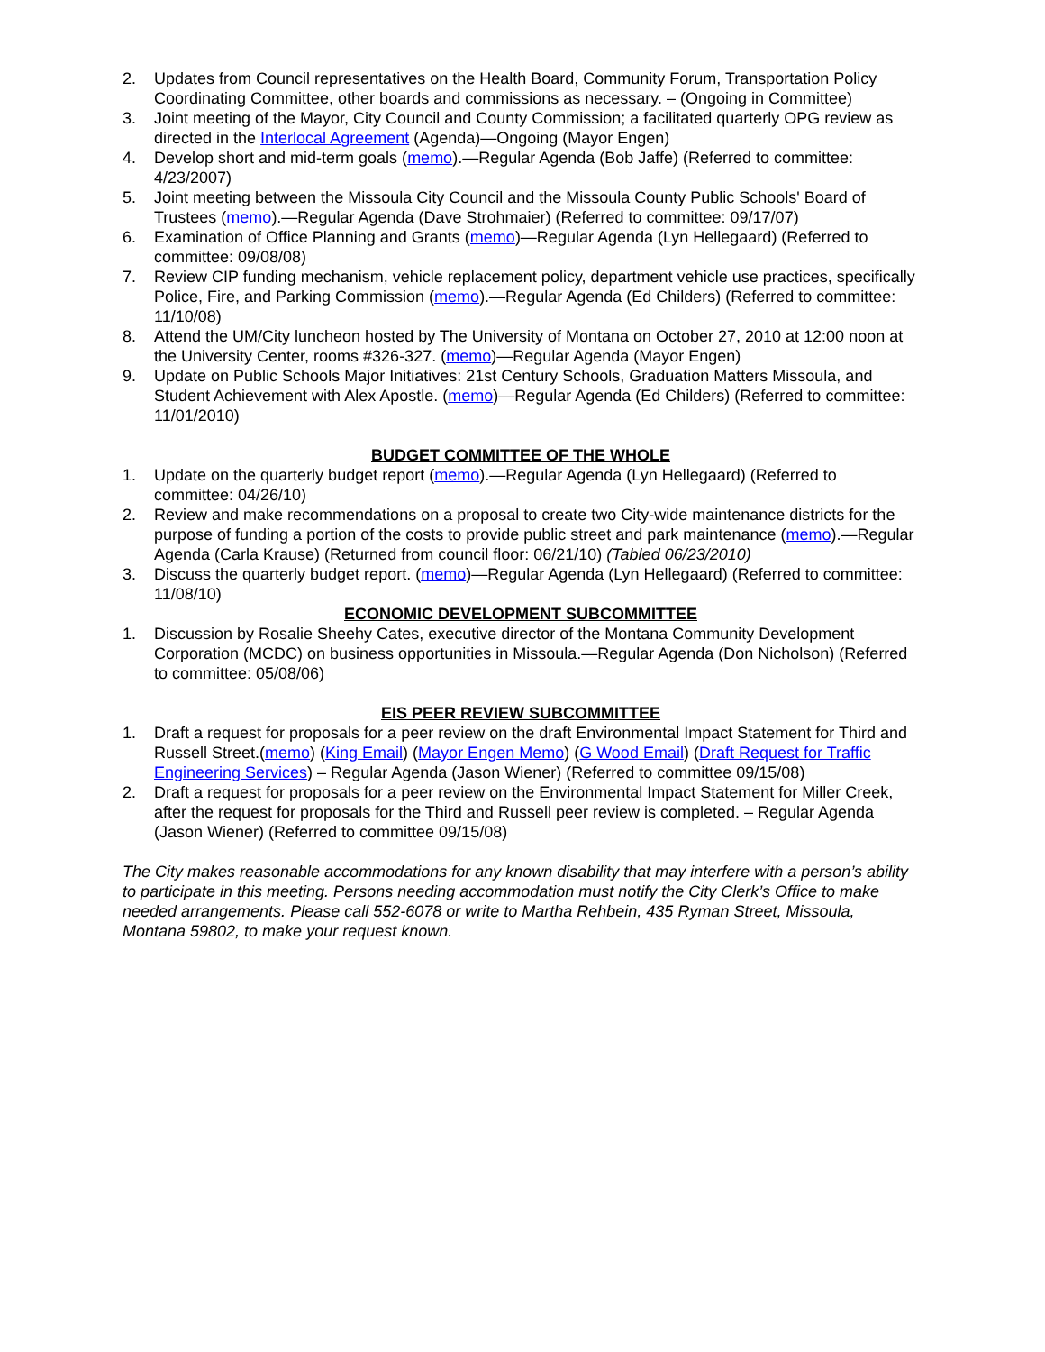2. Updates from Council representatives on the Health Board, Community Forum, Transportation Policy Coordinating Committee, other boards and commissions as necessary. – (Ongoing in Committee)
3. Joint meeting of the Mayor, City Council and County Commission; a facilitated quarterly OPG review as directed in the Interlocal Agreement (Agenda)—Ongoing (Mayor Engen)
4. Develop short and mid-term goals (memo).—Regular Agenda (Bob Jaffe) (Referred to committee: 4/23/2007)
5. Joint meeting between the Missoula City Council and the Missoula County Public Schools' Board of Trustees (memo).—Regular Agenda (Dave Strohmaier) (Referred to committee: 09/17/07)
6. Examination of Office Planning and Grants (memo)—Regular Agenda (Lyn Hellegaard) (Referred to committee: 09/08/08)
7. Review CIP funding mechanism, vehicle replacement policy, department vehicle use practices, specifically Police, Fire, and Parking Commission (memo).—Regular Agenda (Ed Childers) (Referred to committee: 11/10/08)
8. Attend the UM/City luncheon hosted by The University of Montana on October 27, 2010 at 12:00 noon at the University Center, rooms #326-327. (memo)—Regular Agenda (Mayor Engen)
9. Update on Public Schools Major Initiatives: 21st Century Schools, Graduation Matters Missoula, and Student Achievement with Alex Apostle. (memo)—Regular Agenda (Ed Childers) (Referred to committee: 11/01/2010)
BUDGET COMMITTEE OF THE WHOLE
1. Update on the quarterly budget report (memo).—Regular Agenda (Lyn Hellegaard) (Referred to committee: 04/26/10)
2. Review and make recommendations on a proposal to create two City-wide maintenance districts for the purpose of funding a portion of the costs to provide public street and park maintenance (memo).—Regular Agenda (Carla Krause) (Returned from council floor: 06/21/10) (Tabled 06/23/2010)
3. Discuss the quarterly budget report. (memo)—Regular Agenda (Lyn Hellegaard) (Referred to committee: 11/08/10)
ECONOMIC DEVELOPMENT SUBCOMMITTEE
1. Discussion by Rosalie Sheehy Cates, executive director of the Montana Community Development Corporation (MCDC) on business opportunities in Missoula.—Regular Agenda (Don Nicholson) (Referred to committee: 05/08/06)
EIS PEER REVIEW SUBCOMMITTEE
1. Draft a request for proposals for a peer review on the draft Environmental Impact Statement for Third and Russell Street.(memo) (King Email) (Mayor Engen Memo) (G Wood Email) (Draft Request for Traffic Engineering Services) – Regular Agenda (Jason Wiener) (Referred to committee 09/15/08)
2. Draft a request for proposals for a peer review on the Environmental Impact Statement for Miller Creek, after the request for proposals for the Third and Russell peer review is completed. – Regular Agenda (Jason Wiener) (Referred to committee 09/15/08)
The City makes reasonable accommodations for any known disability that may interfere with a person’s ability to participate in this meeting. Persons needing accommodation must notify the City Clerk’s Office to make needed arrangements. Please call 552-6078 or write to Martha Rehbein, 435 Ryman Street, Missoula, Montana 59802, to make your request known.